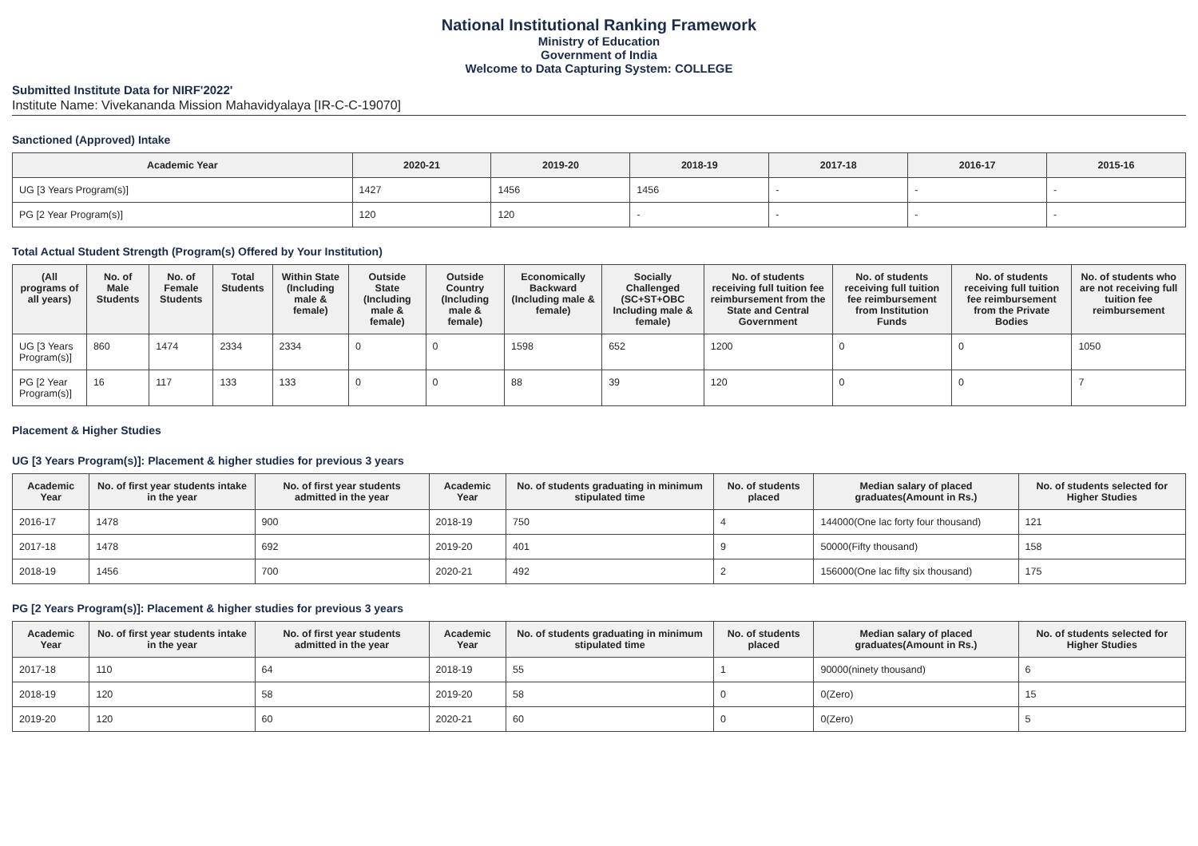National Institutional Ranking Framework
Ministry of Education
Government of India
Welcome to Data Capturing System: COLLEGE
Submitted Institute Data for NIRF'2022'
Institute Name: Vivekananda Mission Mahavidyalaya [IR-C-C-19070]
Sanctioned (Approved) Intake
| Academic Year | 2020-21 | 2019-20 | 2018-19 | 2017-18 | 2016-17 | 2015-16 |
| --- | --- | --- | --- | --- | --- | --- |
| UG [3 Years Program(s)] | 1427 | 1456 | 1456 | - | - | - |
| PG [2 Year Program(s)] | 120 | 120 | - | - | - | - |
Total Actual Student Strength (Program(s) Offered by Your Institution)
| (All programs of all years) | No. of Male Students | No. of Female Students | Total Students | Within State (Including male & female) | Outside State (Including male & female) | Outside Country (Including male & female) | Economically Backward (Including male & female) | Socially Challenged (SC+ST+OBC Including male & female) | No. of students receiving full tuition fee reimbursement from the State and Central Government | No. of students receiving full tuition fee reimbursement from Institution Funds | No. of students receiving full tuition fee reimbursement from the Private Bodies | No. of students who are not receiving full tuition fee reimbursement |
| --- | --- | --- | --- | --- | --- | --- | --- | --- | --- | --- | --- | --- |
| UG [3 Years Program(s)] | 860 | 1474 | 2334 | 2334 | 0 | 0 | 1598 | 652 | 1200 | 0 | 0 | 1050 |
| PG [2 Year Program(s)] | 16 | 117 | 133 | 133 | 0 | 0 | 88 | 39 | 120 | 0 | 0 | 7 |
Placement & Higher Studies
UG [3 Years Program(s)]: Placement & higher studies for previous 3 years
| Academic Year | No. of first year students intake in the year | No. of first year students admitted in the year | Academic Year | No. of students graduating in minimum stipulated time | No. of students placed | Median salary of placed graduates(Amount in Rs.) | No. of students selected for Higher Studies |
| --- | --- | --- | --- | --- | --- | --- | --- |
| 2016-17 | 1478 | 900 | 2018-19 | 750 | 4 | 144000(One lac forty four thousand) | 121 |
| 2017-18 | 1478 | 692 | 2019-20 | 401 | 9 | 50000(Fifty thousand) | 158 |
| 2018-19 | 1456 | 700 | 2020-21 | 492 | 2 | 156000(One lac fifty six thousand) | 175 |
PG [2 Years Program(s)]: Placement & higher studies for previous 3 years
| Academic Year | No. of first year students intake in the year | No. of first year students admitted in the year | Academic Year | No. of students graduating in minimum stipulated time | No. of students placed | Median salary of placed graduates(Amount in Rs.) | No. of students selected for Higher Studies |
| --- | --- | --- | --- | --- | --- | --- | --- |
| 2017-18 | 110 | 64 | 2018-19 | 55 | 1 | 90000(ninety thousand) | 6 |
| 2018-19 | 120 | 58 | 2019-20 | 58 | 0 | 0(Zero) | 15 |
| 2019-20 | 120 | 60 | 2020-21 | 60 | 0 | 0(Zero) | 5 |